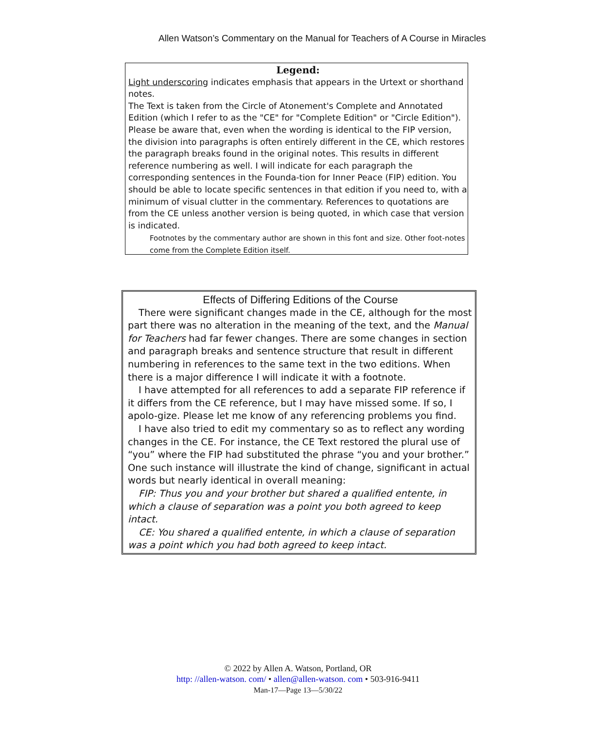Allen Watson’s Commentary on the Manual for Teachers of A Course in Miracles
Legend:
Light underscoring indicates emphasis that appears in the Urtext or shorthand notes.
The Text is taken from the Circle of Atonement's Complete and Annotated Edition (which I refer to as the "CE" for "Complete Edition" or "Circle Edition"). Please be aware that, even when the wording is identical to the FIP version, the division into paragraphs is often entirely different in the CE, which restores the paragraph breaks found in the original notes. This results in different reference numbering as well. I will indicate for each paragraph the corresponding sentences in the Founda-tion for Inner Peace (FIP) edition. You should be able to locate specific sentences in that edition if you need to, with a minimum of visual clutter in the commentary. References to quotations are from the CE unless another version is being quoted, in which case that version is indicated.
Footnotes by the commentary author are shown in this font and size. Other foot-notes come from the Complete Edition itself.
Effects of Differing Editions of the Course
There were significant changes made in the CE, although for the most part there was no alteration in the meaning of the text, and the Manual for Teachers had far fewer changes. There are some changes in section and paragraph breaks and sentence structure that result in different numbering in references to the same text in the two editions. When there is a major difference I will indicate it with a footnote.
I have attempted for all references to add a separate FIP reference if it differs from the CE reference, but I may have missed some. If so, I apolo-gize. Please let me know of any referencing problems you find.
I have also tried to edit my commentary so as to reflect any wording changes in the CE. For instance, the CE Text restored the plural use of “you” where the FIP had substituted the phrase “you and your brother.” One such instance will illustrate the kind of change, significant in actual words but nearly identical in overall meaning:
FIP: Thus you and your brother but shared a qualified entente, in which a clause of separation was a point you both agreed to keep intact.
CE: You shared a qualified entente, in which a clause of separation was a point which you had both agreed to keep intact.
© 2022 by Allen A. Watson, Portland, OR
http: //allen-watson. com/ • allen@allen-watson. com • 503-916-9411
Man-17—Page 13—5/30/22